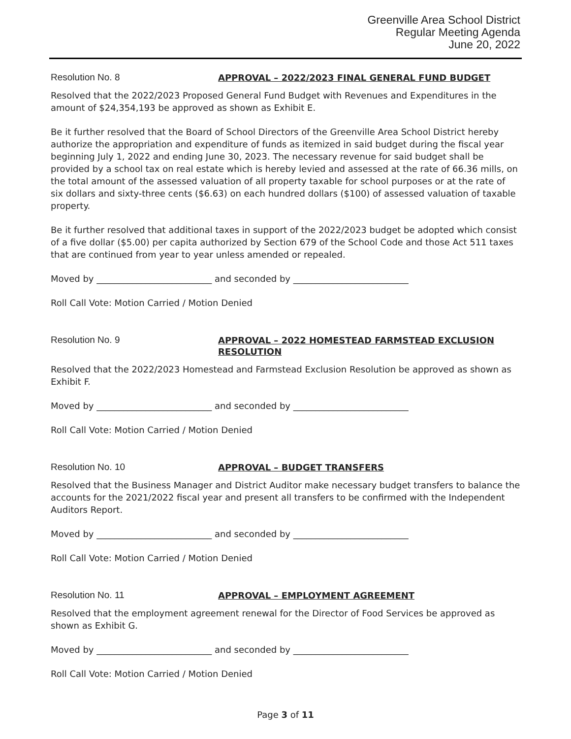Greenville Area School District
Regular Meeting Agenda
June 20, 2022
Resolution No. 8
APPROVAL – 2022/2023 FINAL GENERAL FUND BUDGET
Resolved that the 2022/2023 Proposed General Fund Budget with Revenues and Expenditures in the amount of $24,354,193 be approved as shown as Exhibit E.
Be it further resolved that the Board of School Directors of the Greenville Area School District hereby authorize the appropriation and expenditure of funds as itemized in said budget during the fiscal year beginning July 1, 2022 and ending June 30, 2023. The necessary revenue for said budget shall be provided by a school tax on real estate which is hereby levied and assessed at the rate of 66.36 mills, on the total amount of the assessed valuation of all property taxable for school purposes or at the rate of six dollars and sixty-three cents ($6.63) on each hundred dollars ($100) of assessed valuation of taxable property.
Be it further resolved that additional taxes in support of the 2022/2023 budget be adopted which consist of a five dollar ($5.00) per capita authorized by Section 679 of the School Code and those Act 511 taxes that are continued from year to year unless amended or repealed.
Moved by __________________________ and seconded by __________________________
Roll Call Vote: Motion Carried / Motion Denied
Resolution No. 9
APPROVAL – 2022 HOMESTEAD FARMSTEAD EXCLUSION RESOLUTION
Resolved that the 2022/2023 Homestead and Farmstead Exclusion Resolution be approved as shown as Exhibit F.
Moved by __________________________ and seconded by __________________________
Roll Call Vote: Motion Carried / Motion Denied
Resolution No. 10
APPROVAL – BUDGET TRANSFERS
Resolved that the Business Manager and District Auditor make necessary budget transfers to balance the accounts for the 2021/2022 fiscal year and present all transfers to be confirmed with the Independent Auditors Report.
Moved by __________________________ and seconded by __________________________
Roll Call Vote: Motion Carried / Motion Denied
Resolution No. 11
APPROVAL – EMPLOYMENT AGREEMENT
Resolved that the employment agreement renewal for the Director of Food Services be approved as shown as Exhibit G.
Moved by __________________________ and seconded by __________________________
Roll Call Vote: Motion Carried / Motion Denied
Page 3 of 11